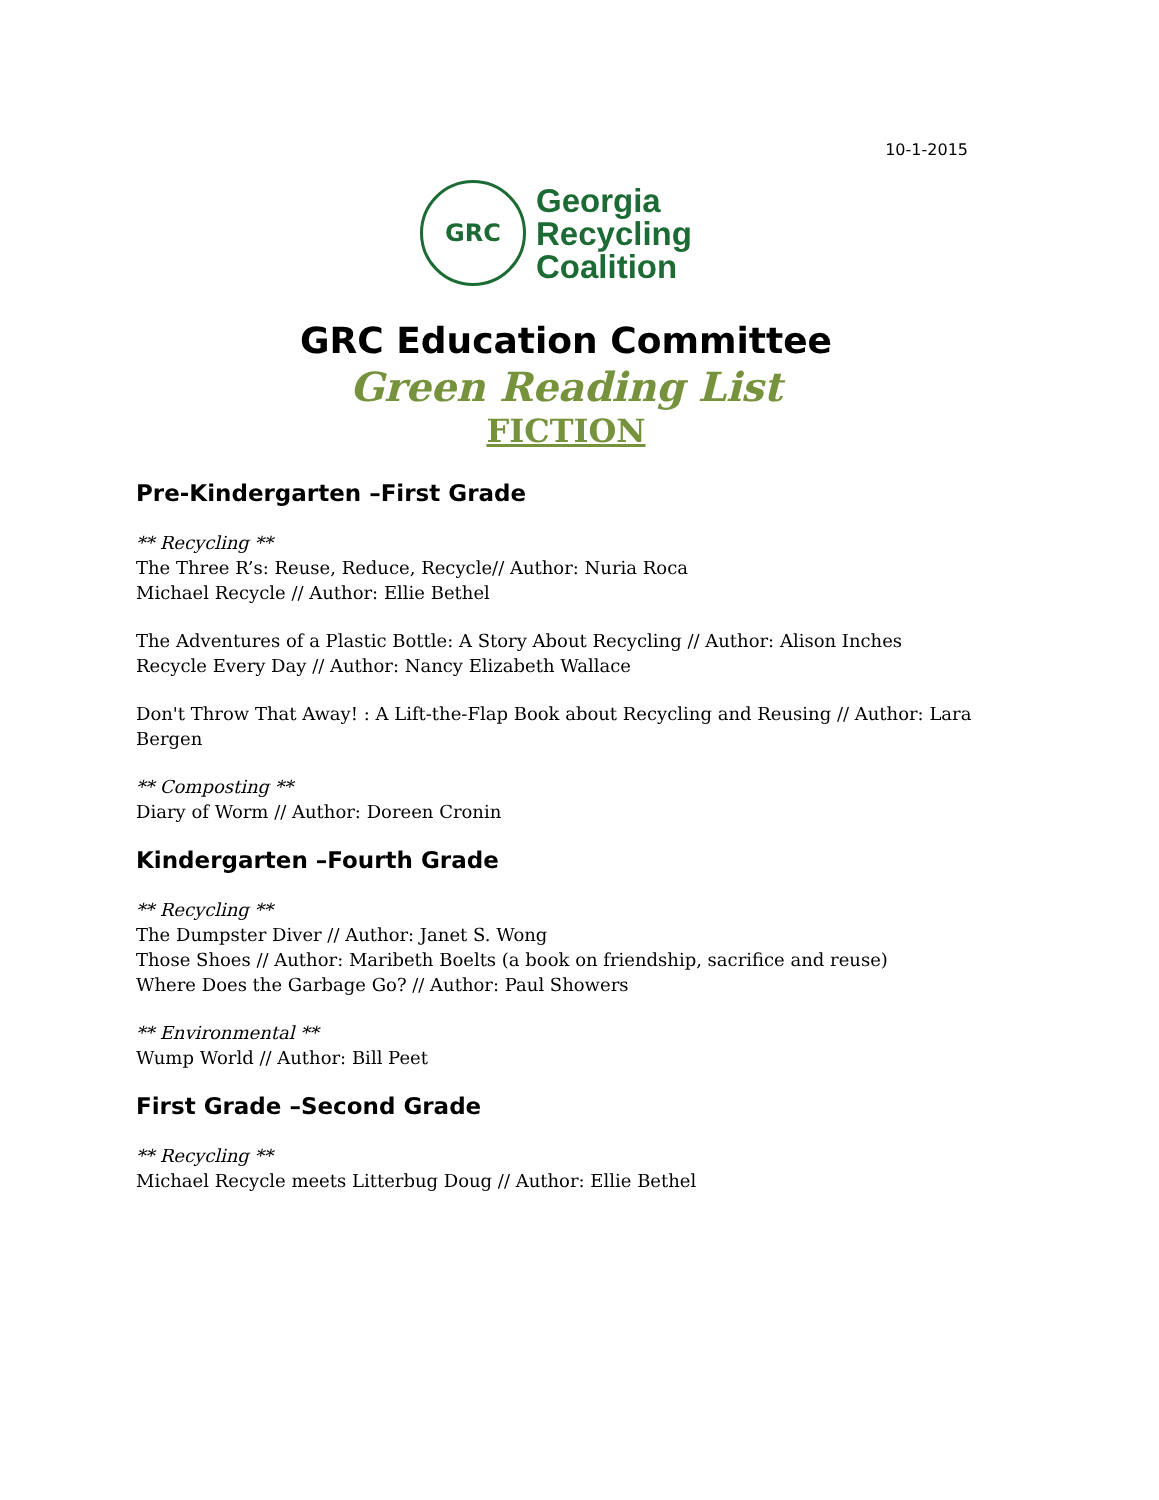10-1-2015
GRC
Georgia
Recycling
Coalition
GRC Education Committee
Green Reading List
FICTION
Pre-Kindergarten –First Grade
** Recycling **
The Three R’s: Reuse, Reduce, Recycle// Author: Nuria Roca
Michael Recycle // Author: Ellie Bethel
The Adventures of a Plastic Bottle: A Story About Recycling // Author: Alison Inches
Recycle Every Day // Author: Nancy Elizabeth Wallace
Don't Throw That Away! : A Lift-the-Flap Book about Recycling and Reusing // Author: Lara Bergen
** Composting **
Diary of Worm // Author: Doreen Cronin
Kindergarten –Fourth Grade
** Recycling **
The Dumpster Diver // Author: Janet S. Wong
Those Shoes // Author: Maribeth Boelts (a book on friendship, sacrifice and reuse)
Where Does the Garbage Go? // Author: Paul Showers
** Environmental **
Wump World // Author: Bill Peet
First Grade –Second Grade
** Recycling **
Michael Recycle meets Litterbug Doug // Author: Ellie Bethel